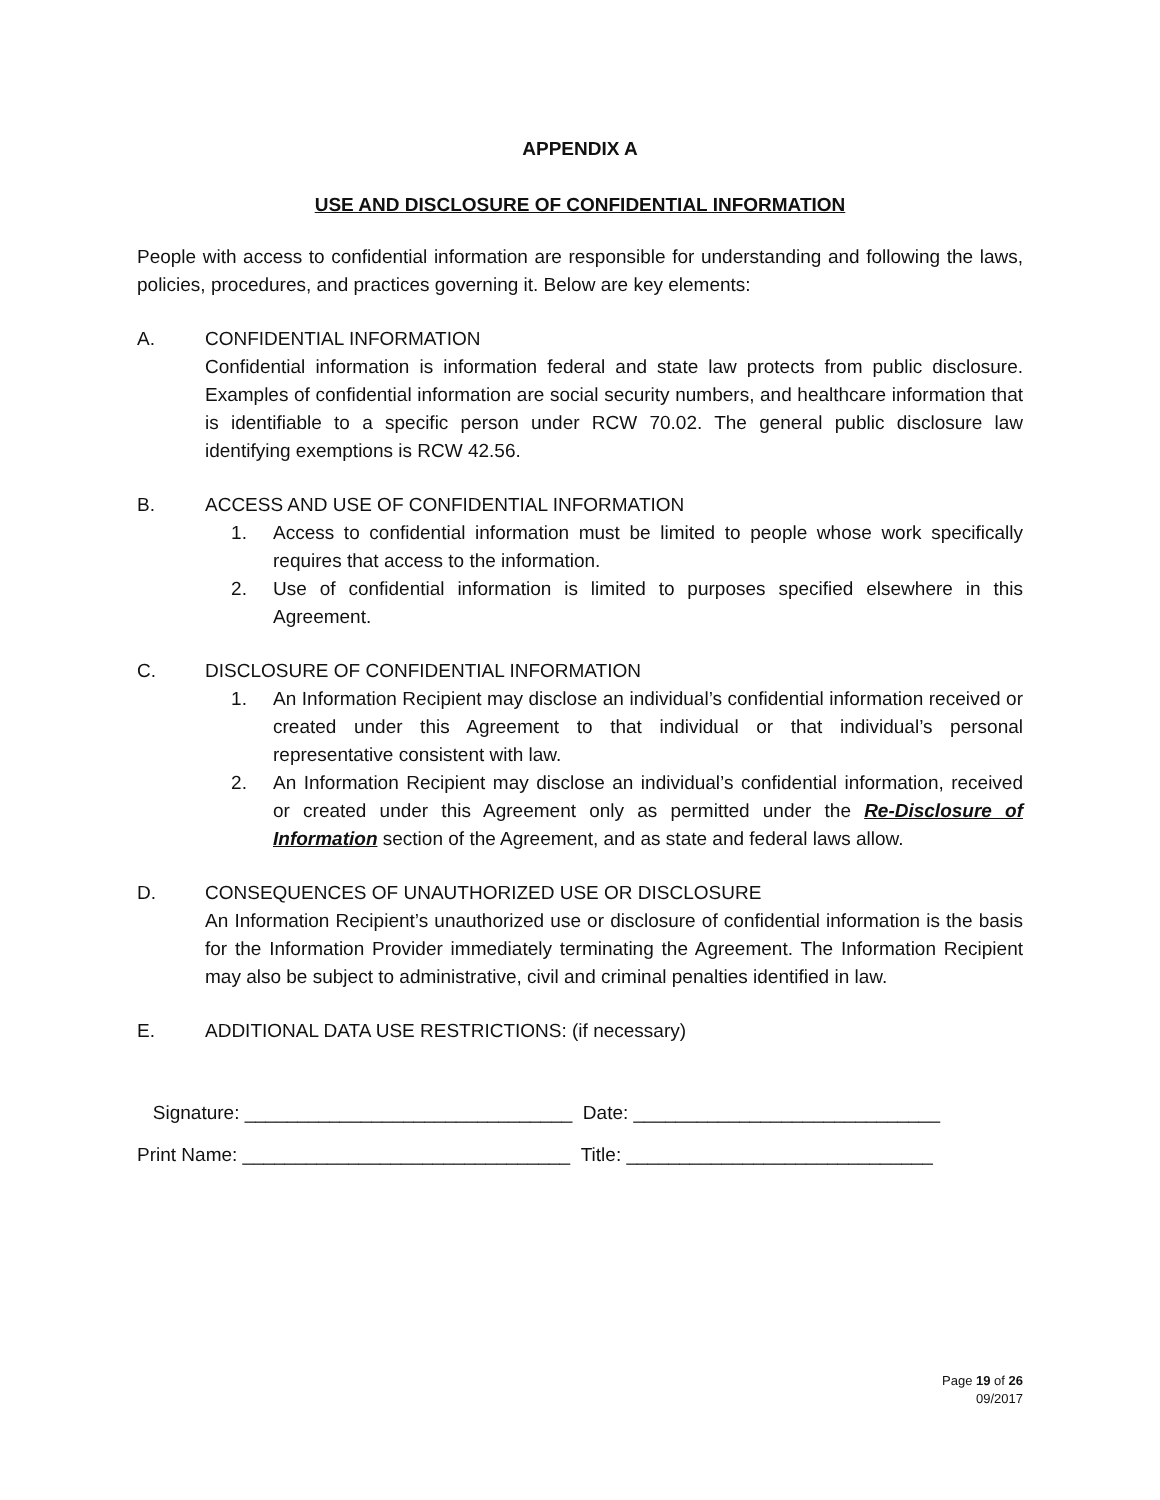APPENDIX A
USE AND DISCLOSURE OF CONFIDENTIAL INFORMATION
People with access to confidential information are responsible for understanding and following the laws, policies, procedures, and practices governing it. Below are key elements:
A. CONFIDENTIAL INFORMATION
Confidential information is information federal and state law protects from public disclosure. Examples of confidential information are social security numbers, and healthcare information that is identifiable to a specific person under RCW 70.02. The general public disclosure law identifying exemptions is RCW 42.56.
B. ACCESS AND USE OF CONFIDENTIAL INFORMATION
1. Access to confidential information must be limited to people whose work specifically requires that access to the information.
2. Use of confidential information is limited to purposes specified elsewhere in this Agreement.
C. DISCLOSURE OF CONFIDENTIAL INFORMATION
1. An Information Recipient may disclose an individual’s confidential information received or created under this Agreement to that individual or that individual’s personal representative consistent with law.
2. An Information Recipient may disclose an individual’s confidential information, received or created under this Agreement only as permitted under the Re-Disclosure of Information section of the Agreement, and as state and federal laws allow.
D. CONSEQUENCES OF UNAUTHORIZED USE OR DISCLOSURE
An Information Recipient’s unauthorized use or disclosure of confidential information is the basis for the Information Provider immediately terminating the Agreement. The Information Recipient may also be subject to administrative, civil and criminal penalties identified in law.
E. ADDITIONAL DATA USE RESTRICTIONS: (if necessary)
Signature: _______________________________ Date: _____________________________
Print Name: _______________________________ Title: _____________________________
Page 19 of 26
09/2017